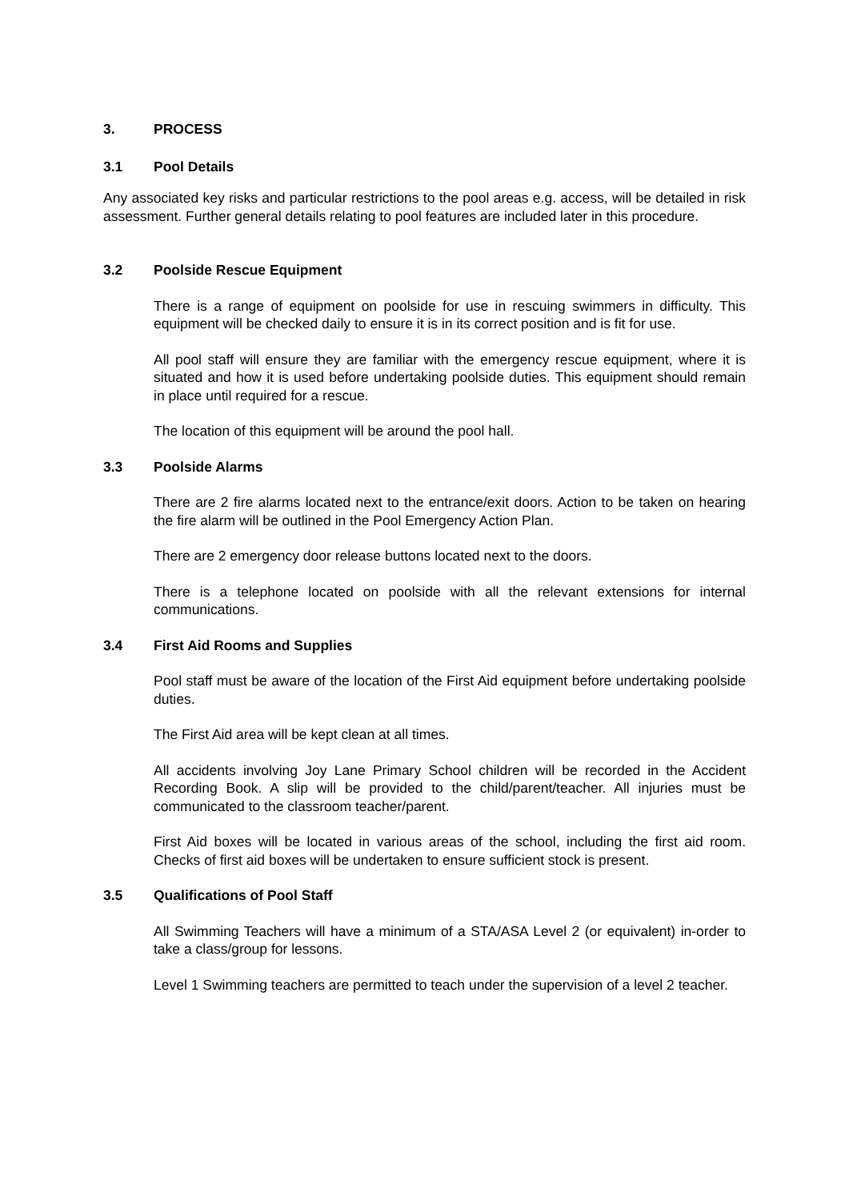3. PROCESS
3.1 Pool Details
Any associated key risks and particular restrictions to the pool areas e.g. access, will be detailed in risk assessment. Further general details relating to pool features are included later in this procedure.
3.2 Poolside Rescue Equipment
There is a range of equipment on poolside for use in rescuing swimmers in difficulty. This equipment will be checked daily to ensure it is in its correct position and is fit for use.
All pool staff will ensure they are familiar with the emergency rescue equipment, where it is situated and how it is used before undertaking poolside duties. This equipment should remain in place until required for a rescue.
The location of this equipment will be around the pool hall.
3.3 Poolside Alarms
There are 2 fire alarms located next to the entrance/exit doors. Action to be taken on hearing the fire alarm will be outlined in the Pool Emergency Action Plan.
There are 2 emergency door release buttons located next to the doors.
There is a telephone located on poolside with all the relevant extensions for internal communications.
3.4 First Aid Rooms and Supplies
Pool staff must be aware of the location of the First Aid equipment before undertaking poolside duties.
The First Aid area will be kept clean at all times.
All accidents involving Joy Lane Primary School children will be recorded in the Accident Recording Book. A slip will be provided to the child/parent/teacher. All injuries must be communicated to the classroom teacher/parent.
First Aid boxes will be located in various areas of the school, including the first aid room. Checks of first aid boxes will be undertaken to ensure sufficient stock is present.
3.5 Qualifications of Pool Staff
All Swimming Teachers will have a minimum of a STA/ASA Level 2 (or equivalent) in-order to take a class/group for lessons.
Level 1 Swimming teachers are permitted to teach under the supervision of a level 2 teacher.